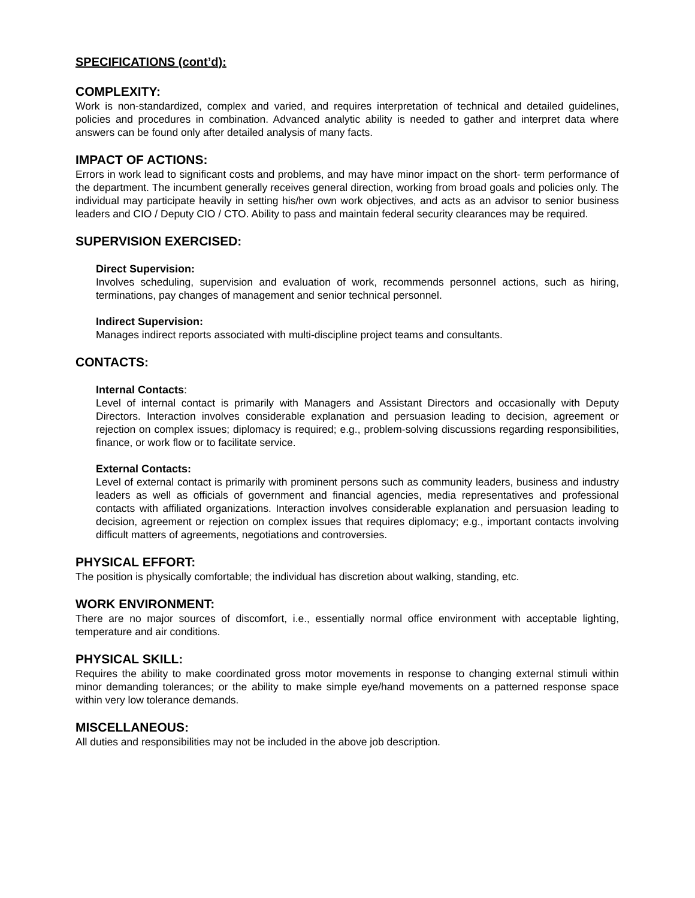SPECIFICATIONS (cont’d):
COMPLEXITY:
Work is non-standardized, complex and varied, and requires interpretation of technical and detailed guidelines, policies and procedures in combination. Advanced analytic ability is needed to gather and interpret data where answers can be found only after detailed analysis of many facts.
IMPACT OF ACTIONS:
Errors in work lead to significant costs and problems, and may have minor impact on the short- term performance of the department. The incumbent generally receives general direction, working from broad goals and policies only. The individual may participate heavily in setting his/her own work objectives, and acts as an advisor to senior business leaders and CIO / Deputy CIO / CTO. Ability to pass and maintain federal security clearances may be required.
SUPERVISION EXERCISED:
Direct Supervision:
Involves scheduling, supervision and evaluation of work, recommends personnel actions, such as hiring, terminations, pay changes of management and senior technical personnel.
Indirect Supervision:
Manages indirect reports associated with multi-discipline project teams and consultants.
CONTACTS:
Internal Contacts:
Level of internal contact is primarily with Managers and Assistant Directors and occasionally with Deputy Directors. Interaction involves considerable explanation and persuasion leading to decision, agreement or rejection on complex issues; diplomacy is required; e.g., problem-solving discussions regarding responsibilities, finance, or work flow or to facilitate service.
External Contacts:
Level of external contact is primarily with prominent persons such as community leaders, business and industry leaders as well as officials of government and financial agencies, media representatives and professional contacts with affiliated organizations. Interaction involves considerable explanation and persuasion leading to decision, agreement or rejection on complex issues that requires diplomacy; e.g., important contacts involving difficult matters of agreements, negotiations and controversies.
PHYSICAL EFFORT:
The position is physically comfortable; the individual has discretion about walking, standing, etc.
WORK ENVIRONMENT:
There are no major sources of discomfort, i.e., essentially normal office environment with acceptable lighting, temperature and air conditions.
PHYSICAL SKILL:
Requires the ability to make coordinated gross motor movements in response to changing external stimuli within minor demanding tolerances; or the ability to make simple eye/hand movements on a patterned response space within very low tolerance demands.
MISCELLANEOUS:
All duties and responsibilities may not be included in the above job description.